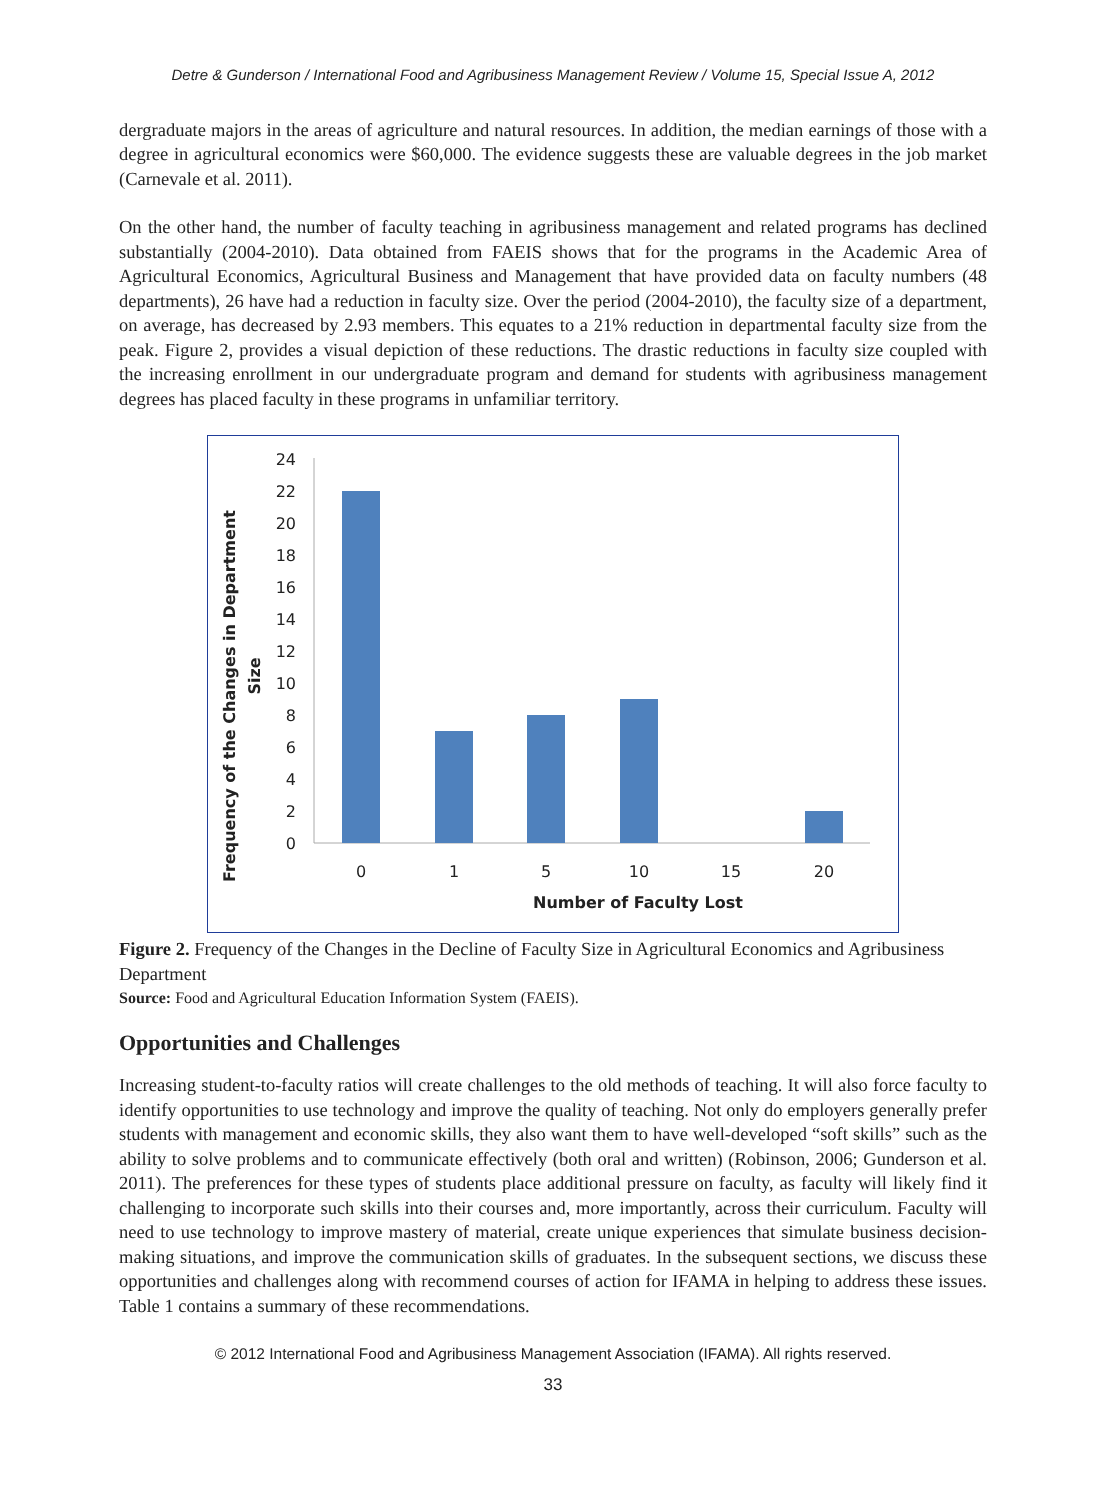Detre & Gunderson / International Food and Agribusiness Management Review / Volume 15, Special Issue A, 2012
dergraduate majors in the areas of agriculture and natural resources. In addition, the median earnings of those with a degree in agricultural economics were $60,000. The evidence suggests these are valuable degrees in the job market (Carnevale et al. 2011).
On the other hand, the number of faculty teaching in agribusiness management and related programs has declined substantially (2004-2010). Data obtained from FAEIS shows that for the programs in the Academic Area of Agricultural Economics, Agricultural Business and Management that have provided data on faculty numbers (48 departments), 26 have had a reduction in faculty size. Over the period (2004-2010), the faculty size of a department, on average, has decreased by 2.93 members. This equates to a 21% reduction in departmental faculty size from the peak. Figure 2, provides a visual depiction of these reductions. The drastic reductions in faculty size coupled with the increasing enrollment in our undergraduate program and demand for students with agribusiness management degrees has placed faculty in these programs in unfamiliar territory.
Frequency of the Changes in Department
Size
0
2
4
6
8
10
12
14
16
18
20
22
24
0
1
5
10
15
20
Number of Faculty Lost
Figure 2. Frequency of the Changes in the Decline of Faculty Size in Agricultural Economics and Agribusiness Department
Source: Food and Agricultural Education Information System (FAEIS).
Opportunities and Challenges
Increasing student-to-faculty ratios will create challenges to the old methods of teaching. It will also force faculty to identify opportunities to use technology and improve the quality of teaching. Not only do employers generally prefer students with management and economic skills, they also want them to have well-developed “soft skills” such as the ability to solve problems and to communicate effectively (both oral and written) (Robinson, 2006; Gunderson et al. 2011). The preferences for these types of students place additional pressure on faculty, as faculty will likely find it challenging to incorporate such skills into their courses and, more importantly, across their curriculum. Faculty will need to use technology to improve mastery of material, create unique experiences that simulate business decision-making situations, and improve the communication skills of graduates. In the subsequent sections, we discuss these opportunities and challenges along with recommend courses of action for IFAMA in helping to address these issues. Table 1 contains a summary of these recommendations.
© 2012 International Food and Agribusiness Management Association (IFAMA). All rights reserved.
33